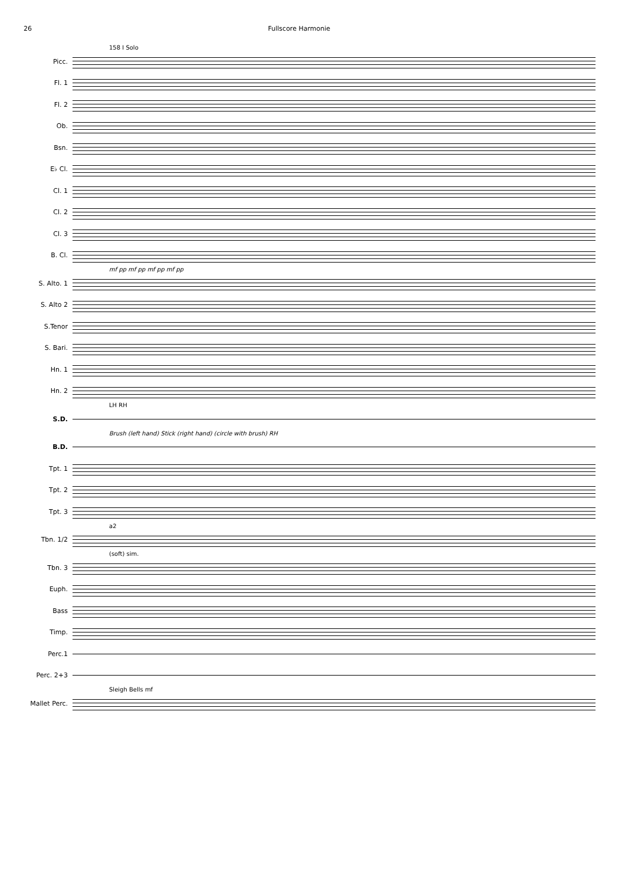26 Fullscore Harmonie
158 I Solo
Picc.
Fl. 1
Fl. 2
Ob.
Bsn.
E♭ Cl.
Cl. 1
Cl. 2
Cl. 3
B. Cl.
mf pp mf pp mf pp mf pp
S. Alto. 1
S. Alto 2
S.Tenor
S. Bari.
Hn. 1
Hn. 2
LH RH
S.D.
Brush (left hand) Stick (right hand) (circle with brush) RH
B.D.
Tpt. 1
Tpt. 2
Tpt. 3
a2
Tbn. 1/2
(soft) sim.
Tbn. 3
Euph.
Bass
Timp.
Perc.1
Perc. 2+3
Sleigh Bells mf
Mallet Perc.